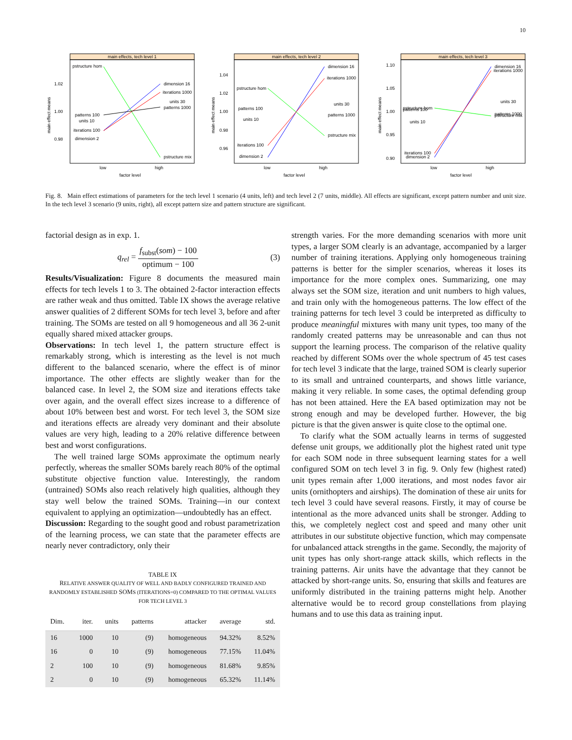10
main effects, tech level 1
pstructure hom
dimension 16
iterations 1000
units 30
patterns 1000
patterns 100
units 10
iterations 100
dimension 2
pstructure mix
1.02
1.00
0.98
low
high
factor level
main effect means
main effects, tech level 2
pstructure hom
dimension 16
iterations 1000
units 30
patterns 1000
patterns 100
units 10
iterations 100
dimension 2
pstructure mix
1.04
1.02
1.00
0.98
0.96
low
high
factor level
main effect means
main effects, tech level 3
pstructure hom
patterns 100
dimension 16
iterations 1000
units 30
patterns 1000
pstructure mix
units 10
iterations 100
dimension 2
1.10
1.05
1.00
0.95
0.90
low
high
factor level
main effect means
Fig. 8. Main effect estimations of parameters for the tech level 1 scenario (4 units, left) and tech level 2 (7 units, middle). All effects are significant, except pattern number and unit size. In the tech level 3 scenario (9 units, right), all except pattern size and pattern structure are significant.
factorial design as in exp. 1.
q<sub>rel</sub> = f<sub>subst</sub>(som) − 100 optimum − 100 (3)
Results/Visualization: Figure 8 documents the measured main effects for tech levels 1 to 3. The obtained 2-factor interaction effects are rather weak and thus omitted. Table IX shows the average relative answer qualities of 2 different SOMs for tech level 3, before and after training. The SOMs are tested on all 9 homogeneous and all 36 2-unit equally shared mixed attacker groups.
Observations: In tech level 1, the pattern structure effect is remarkably strong, which is interesting as the level is not much different to the balanced scenario, where the effect is of minor importance. The other effects are slightly weaker than for the balanced case. In level 2, the SOM size and iterations effects take over again, and the overall effect sizes increase to a difference of about 10% between best and worst. For tech level 3, the SOM size and iterations effects are already very dominant and their absolute values are very high, leading to a 20% relative difference between best and worst configurations.
The well trained large SOMs approximate the optimum nearly perfectly, whereas the smaller SOMs barely reach 80% of the optimal substitute objective function value. Interestingly, the random (untrained) SOMs also reach relatively high qualities, although they stay well below the trained SOMs. Training—in our context equivalent to applying an optimization—undoubtedly has an effect.
Discussion: Regarding to the sought good and robust parametrization of the learning process, we can state that the parameter effects are nearly never contradictory, only their
TABLE IX
RELATIVE ANSWER QUALITY OF WELL AND BADLY CONFIGURED TRAINED AND RANDOMLY ESTABLISHED SOMS (ITERATIONS=0) COMPARED TO THE OPTIMAL VALUES FOR TECH LEVEL 3
| Dim. | iter. | units | patterns | attacker | average | std. |
| --- | --- | --- | --- | --- | --- | --- |
| 16 | 1000 | 10 | (9) | homogeneous | 94.32% | 8.52% |
| 16 | 0 | 10 | (9) | homogeneous | 77.15% | 11.04% |
| 2 | 100 | 10 | (9) | homogeneous | 81.68% | 9.85% |
| 2 | 0 | 10 | (9) | homogeneous | 65.32% | 11.14% |
strength varies. For the more demanding scenarios with more unit types, a larger SOM clearly is an advantage, accompanied by a larger number of training iterations. Applying only homogeneous training patterns is better for the simpler scenarios, whereas it loses its importance for the more complex ones. Summarizing, one may always set the SOM size, iteration and unit numbers to high values, and train only with the homogeneous patterns. The low effect of the training patterns for tech level 3 could be interpreted as difficulty to produce meaningful mixtures with many unit types, too many of the randomly created patterns may be unreasonable and can thus not support the learning process. The comparison of the relative quality reached by different SOMs over the whole spectrum of 45 test cases for tech level 3 indicate that the large, trained SOM is clearly superior to its small and untrained counterparts, and shows little variance, making it very reliable. In some cases, the optimal defending group has not been attained. Here the EA based optimization may not be strong enough and may be developed further. However, the big picture is that the given answer is quite close to the optimal one.
To clarify what the SOM actually learns in terms of suggested defense unit groups, we additionally plot the highest rated unit type for each SOM node in three subsequent learning states for a well configured SOM on tech level 3 in fig. 9. Only few (highest rated) unit types remain after 1,000 iterations, and most nodes favor air units (ornithopters and airships). The domination of these air units for tech level 3 could have several reasons. Firstly, it may of course be intentional as the more advanced units shall be stronger. Adding to this, we completely neglect cost and speed and many other unit attributes in our substitute objective function, which may compensate for unbalanced attack strengths in the game. Secondly, the majority of unit types has only short-range attack skills, which reflects in the training patterns. Air units have the advantage that they cannot be attacked by short-range units. So, ensuring that skills and features are uniformly distributed in the training patterns might help. Another alternative would be to record group constellations from playing humans and to use this data as training input.